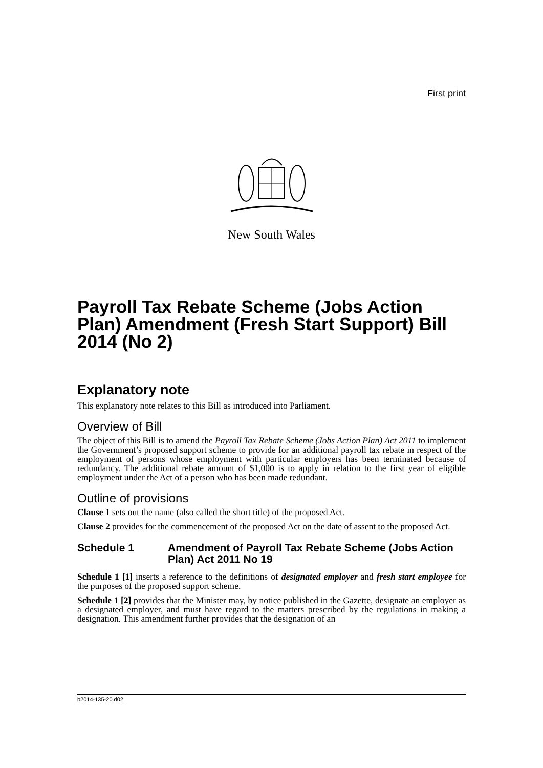First print
New South Wales
Payroll Tax Rebate Scheme (Jobs Action Plan) Amendment (Fresh Start Support) Bill 2014 (No 2)
Explanatory note
This explanatory note relates to this Bill as introduced into Parliament.
Overview of Bill
The object of this Bill is to amend the Payroll Tax Rebate Scheme (Jobs Action Plan) Act 2011 to implement the Government’s proposed support scheme to provide for an additional payroll tax rebate in respect of the employment of persons whose employment with particular employers has been terminated because of redundancy. The additional rebate amount of $1,000 is to apply in relation to the first year of eligible employment under the Act of a person who has been made redundant.
Outline of provisions
Clause 1 sets out the name (also called the short title) of the proposed Act.
Clause 2 provides for the commencement of the proposed Act on the date of assent to the proposed Act.
Schedule 1 Amendment of Payroll Tax Rebate Scheme (Jobs Action Plan) Act 2011 No 19
Schedule 1 [1] inserts a reference to the definitions of designated employer and fresh start employee for the purposes of the proposed support scheme.
Schedule 1 [2] provides that the Minister may, by notice published in the Gazette, designate an employer as a designated employer, and must have regard to the matters prescribed by the regulations in making a designation. This amendment further provides that the designation of an
b2014-135-20.d02